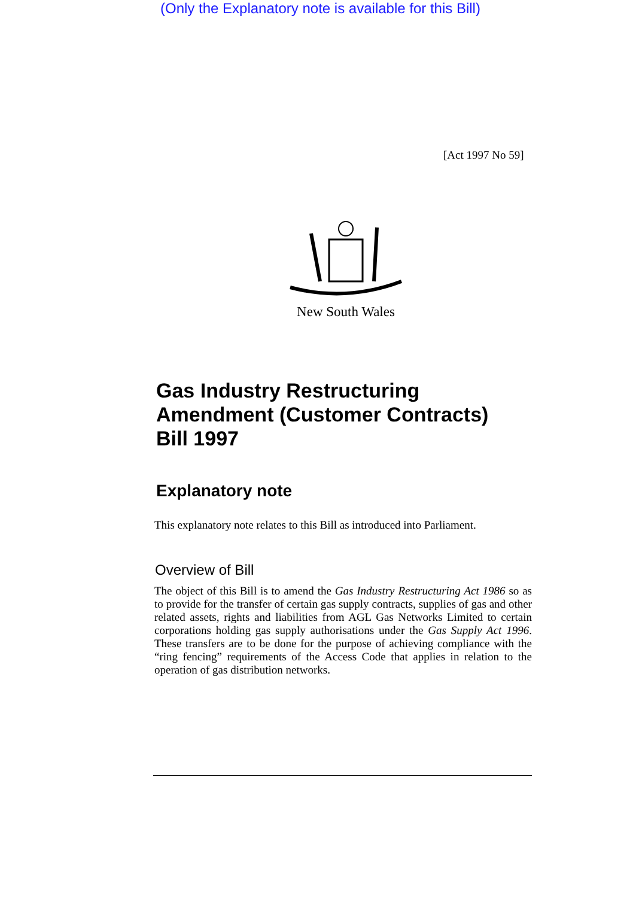(Only the Explanatory note is available for this Bill)
[Act 1997 No 59]
New South Wales
Gas Industry Restructuring
Amendment (Customer Contracts)
Bill 1997
Explanatory note
This explanatory note relates to this Bill as introduced into Parliament.
Overview of Bill
The object of this Bill is to amend the Gas Industry Restructuring Act 1986 so as to provide for the transfer of certain gas supply contracts, supplies of gas and other related assets, rights and liabilities from AGL Gas Networks Limited to certain corporations holding gas supply authorisations under the Gas Supply Act 1996. These transfers are to be done for the purpose of achieving compliance with the “ring fencing” requirements of the Access Code that applies in relation to the operation of gas distribution networks.